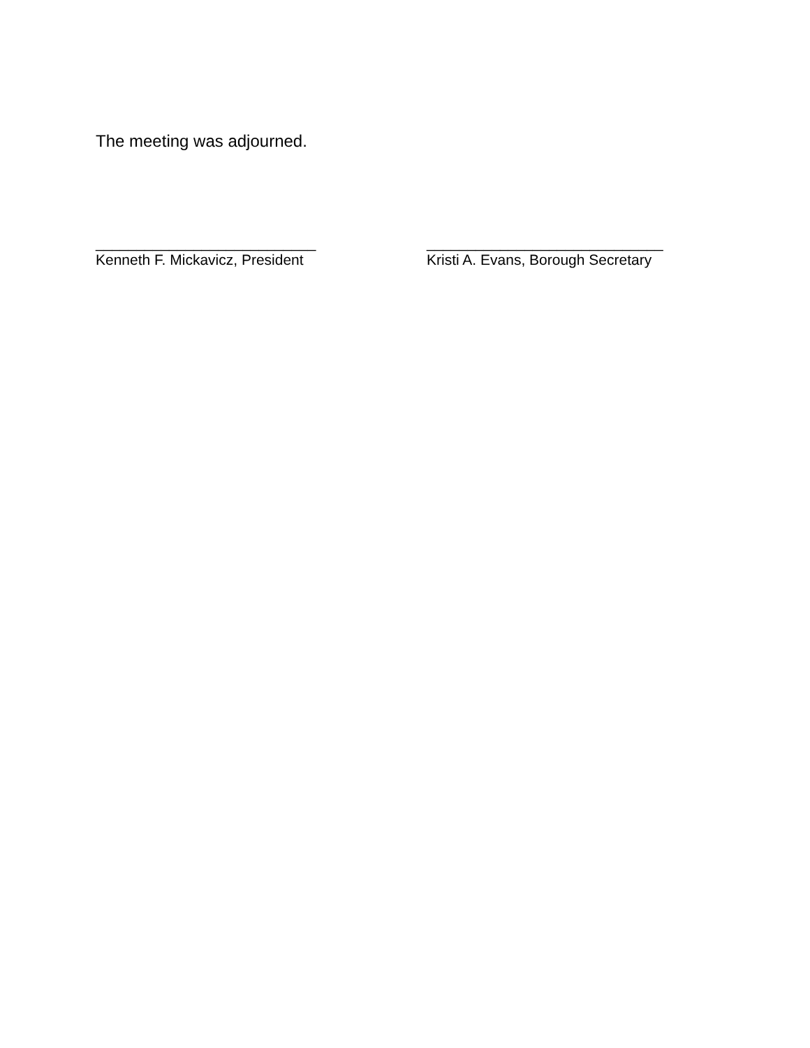The meeting was adjourned.
___________________________
Kenneth F. Mickavicz, President
_____________________________
Kristi A. Evans, Borough Secretary